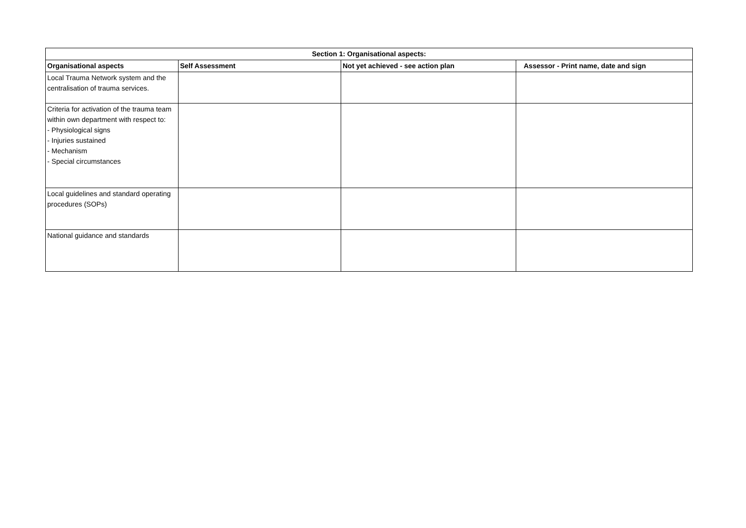| Section 1: Organisational aspects: | | | |
| --- | --- | --- | --- |
| Organisational aspects | Self Assessment | Not yet achieved - see action plan | Assessor - Print name, date and sign |
| Local Trauma Network system and the centralisation of trauma services. | | | |
| Criteria for activation of the trauma team within own department with respect to: - Physiological signs - Injuries sustained - Mechanism - Special circumstances | | | |
| Local guidelines and standard operating procedures (SOPs) | | | |
| National guidance and standards | | | |